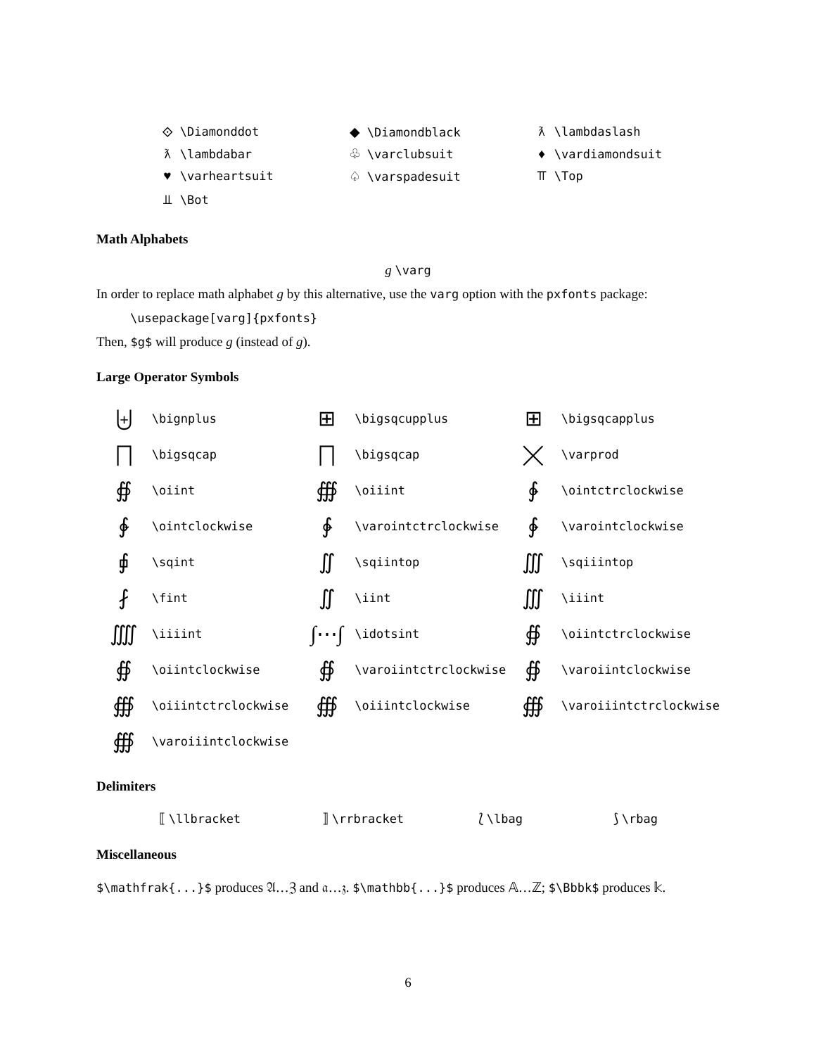| ⟐ \Diamonddot | ◆ \Diamondblack | ƛ \lambdaslash |
| ƛ \lambdabar | ♧ \varclubsuit | ♦ \vardiamondsuit |
| ♥ \varheartsuit | ♤ \varspadesuit | ⫪ \Top |
| ⫫ \Bot | | |
Math Alphabets
g \varg
In order to replace math alphabet g by this alternative, use the varg option with the pxfonts package:
\usepackage[varg]{pxfonts}
Then, $g$ will produce g (instead of g).
Large Operator Symbols
| ⨄ | \bignplus | ⊞ | \bigsqcupplus | ⊞ | \bigsqcapplus |
| ⨅ | \bigsqcap | ⨅ | \bigsqcap | ⨉ | \varprod |
| ∯ | \oiint | ∰ | \oiiint | ∳ | \ointctrclockwise |
| ∲ | \ointclockwise | ∳ | \varointctrclockwise | ∲ | \varointclockwise |
| ⨖ | \sqint | ∬ | \sqiintop | ∭ | \sqiiintop |
| ⨏ | \fint | ∬ | \iint | ∭ | \iiint |
| ⨌ | \iiiint | ∫⋯∫ | \idotsint | ∯ | \oiintctrclockwise |
| ∯ | \oiintclockwise | ∯ | \varoiintctrclockwise | ∯ | \varoiintclockwise |
| ∰ | \oiiintctrclockwise | ∰ | \oiiintclockwise | ∰ | \varoiiintctrclockwise |
| ∰ | \varoiiintclockwise | | | | |
Delimiters
| ⟦ \llbracket | ⟧ \rrbracket | ⟅ \lbag | ⟆ \rbag |
Miscellaneous
$\mathfrak{...}$ produces 𝔄…ℨ and 𝔞…𝔷. $\mathbb{...}$ produces 𝔸…ℤ; $\Bbbk$ produces 𝕜.
6